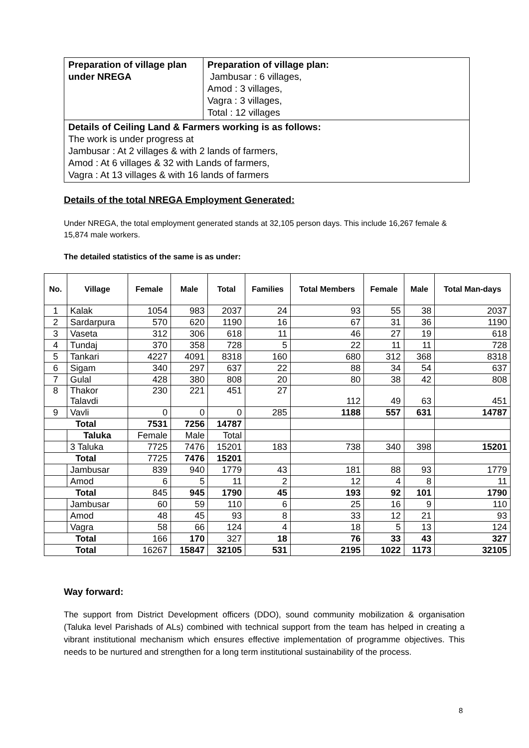| Preparation of village plan under NREGA | Preparation of village plan: Jambusar : 6 villages, Amod : 3 villages, Vagra : 3 villages, Total : 12 villages |
| Details of Ceiling Land & Farmers working is as follows: The work is under progress at Jambusar : At 2 villages & with 2 lands of farmers, Amod : At 6 villages & 32 with Lands of farmers, Vagra : At 13 villages & with 16 lands of farmers | |
Details of the total NREGA Employment Generated:
Under NREGA, the total employment generated stands at 32,105 person days. This include 16,267 female & 15,874 male workers.
The detailed statistics of the same is as under:
| No. | Village | Female | Male | Total | Families | Total Members | Female | Male | Total Man-days |
| --- | --- | --- | --- | --- | --- | --- | --- | --- | --- |
| 1 | Kalak | 1054 | 983 | 2037 | 24 | 93 | 55 | 38 | 2037 |
| 2 | Sardarpura | 570 | 620 | 1190 | 16 | 67 | 31 | 36 | 1190 |
| 3 | Vaseta | 312 | 306 | 618 | 11 | 46 | 27 | 19 | 618 |
| 4 | Tundaj | 370 | 358 | 728 | 5 | 22 | 11 | 11 | 728 |
| 5 | Tankari | 4227 | 4091 | 8318 | 160 | 680 | 312 | 368 | 8318 |
| 6 | Sigam | 340 | 297 | 637 | 22 | 88 | 34 | 54 | 637 |
| 7 | Gulal | 428 | 380 | 808 | 20 | 80 | 38 | 42 | 808 |
| 8 | Thakor Talavdi | 230 | 221 | 451 | 27 | 112 | 49 | 63 | 451 |
| 9 | Vavli | 0 | 0 | 0 | 285 | 1188 | 557 | 631 | 14787 |
| Total | | 7531 | 7256 | 14787 | | | | | |
| | Taluka | Female | Male | Total | | | | | |
| | 3 Taluka | 7725 | 7476 | 15201 | 183 | 738 | 340 | 398 | 15201 |
| Total | | 7725 | 7476 | 15201 | | | | | |
| | Jambusar | 839 | 940 | 1779 | 43 | 181 | 88 | 93 | 1779 |
| | Amod | 6 | 5 | 11 | 2 | 12 | 4 | 8 | 11 |
| Total | | 845 | 945 | 1790 | 45 | 193 | 92 | 101 | 1790 |
| | Jambusar | 60 | 59 | 110 | 6 | 25 | 16 | 9 | 110 |
| | Amod | 48 | 45 | 93 | 8 | 33 | 12 | 21 | 93 |
| | Vagra | 58 | 66 | 124 | 4 | 18 | 5 | 13 | 124 |
| Total | | 166 | 170 | 327 | 18 | 76 | 33 | 43 | 327 |
| Total | | 16267 | 15847 | 32105 | 531 | 2195 | 1022 | 1173 | 32105 |
Way forward:
The support from District Development officers (DDO), sound community mobilization & organisation (Taluka level Parishads of ALs) combined with technical support from the team has helped in creating a vibrant institutional mechanism which ensures effective implementation of programme objectives. This needs to be nurtured and strengthen for a long term institutional sustainability of the process.
8